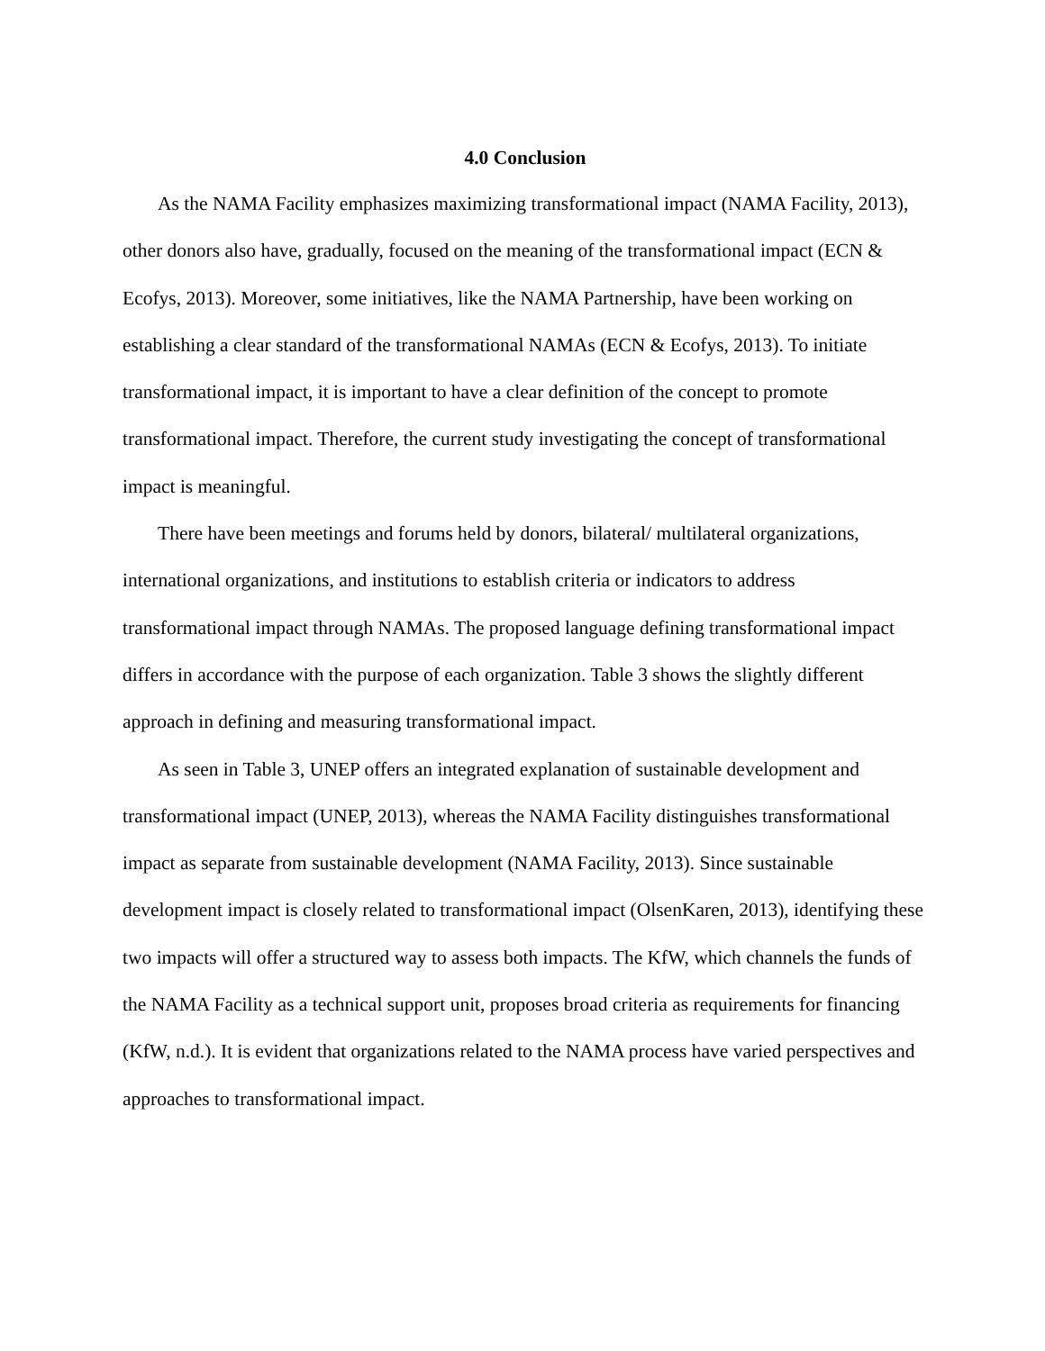4.0 Conclusion
As the NAMA Facility emphasizes maximizing transformational impact (NAMA Facility, 2013), other donors also have, gradually, focused on the meaning of the transformational impact (ECN & Ecofys, 2013). Moreover, some initiatives, like the NAMA Partnership, have been working on establishing a clear standard of the transformational NAMAs (ECN & Ecofys, 2013). To initiate transformational impact, it is important to have a clear definition of the concept to promote transformational impact. Therefore, the current study investigating the concept of transformational impact is meaningful.
There have been meetings and forums held by donors, bilateral/ multilateral organizations, international organizations, and institutions to establish criteria or indicators to address transformational impact through NAMAs. The proposed language defining transformational impact differs in accordance with the purpose of each organization. Table 3 shows the slightly different approach in defining and measuring transformational impact.
As seen in Table 3, UNEP offers an integrated explanation of sustainable development and transformational impact (UNEP, 2013), whereas the NAMA Facility distinguishes transformational impact as separate from sustainable development (NAMA Facility, 2013). Since sustainable development impact is closely related to transformational impact (OlsenKaren, 2013), identifying these two impacts will offer a structured way to assess both impacts. The KfW, which channels the funds of the NAMA Facility as a technical support unit, proposes broad criteria as requirements for financing (KfW, n.d.). It is evident that organizations related to the NAMA process have varied perspectives and approaches to transformational impact.